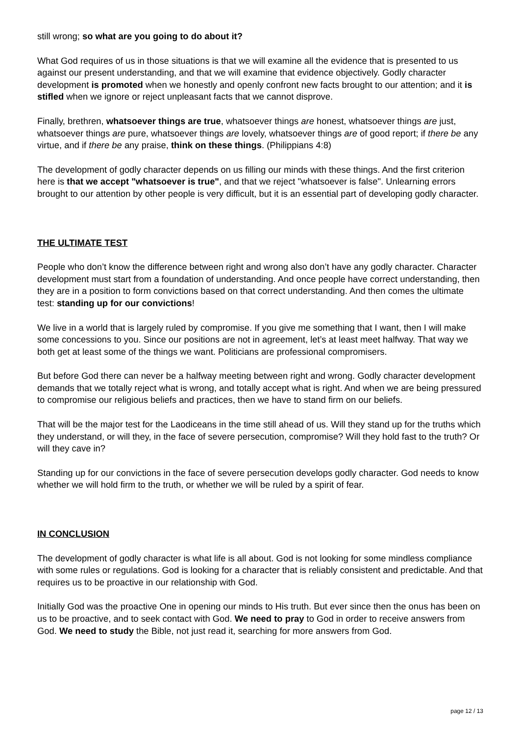still wrong; so what are you going to do about it?
What God requires of us in those situations is that we will examine all the evidence that is presented to us against our present understanding, and that we will examine that evidence objectively. Godly character development is promoted when we honestly and openly confront new facts brought to our attention; and it is stifled when we ignore or reject unpleasant facts that we cannot disprove.
Finally, brethren, whatsoever things are true, whatsoever things are honest, whatsoever things are just, whatsoever things are pure, whatsoever things are lovely, whatsoever things are of good report; if there be any virtue, and if there be any praise, think on these things. (Philippians 4:8)
The development of godly character depends on us filling our minds with these things. And the first criterion here is that we accept "whatsoever is true", and that we reject "whatsoever is false". Unlearning errors brought to our attention by other people is very difficult, but it is an essential part of developing godly character.
THE ULTIMATE TEST
People who don’t know the difference between right and wrong also don’t have any godly character. Character development must start from a foundation of understanding. And once people have correct understanding, then they are in a position to form convictions based on that correct understanding. And then comes the ultimate test: standing up for our convictions!
We live in a world that is largely ruled by compromise. If you give me something that I want, then I will make some concessions to you. Since our positions are not in agreement, let’s at least meet halfway. That way we both get at least some of the things we want. Politicians are professional compromisers.
But before God there can never be a halfway meeting between right and wrong. Godly character development demands that we totally reject what is wrong, and totally accept what is right. And when we are being pressured to compromise our religious beliefs and practices, then we have to stand firm on our beliefs.
That will be the major test for the Laodiceans in the time still ahead of us. Will they stand up for the truths which they understand, or will they, in the face of severe persecution, compromise? Will they hold fast to the truth? Or will they cave in?
Standing up for our convictions in the face of severe persecution develops godly character. God needs to know whether we will hold firm to the truth, or whether we will be ruled by a spirit of fear.
IN CONCLUSION
The development of godly character is what life is all about. God is not looking for some mindless compliance with some rules or regulations. God is looking for a character that is reliably consistent and predictable. And that requires us to be proactive in our relationship with God.
Initially God was the proactive One in opening our minds to His truth. But ever since then the onus has been on us to be proactive, and to seek contact with God. We need to pray to God in order to receive answers from God. We need to study the Bible, not just read it, searching for more answers from God.
page 12 / 13